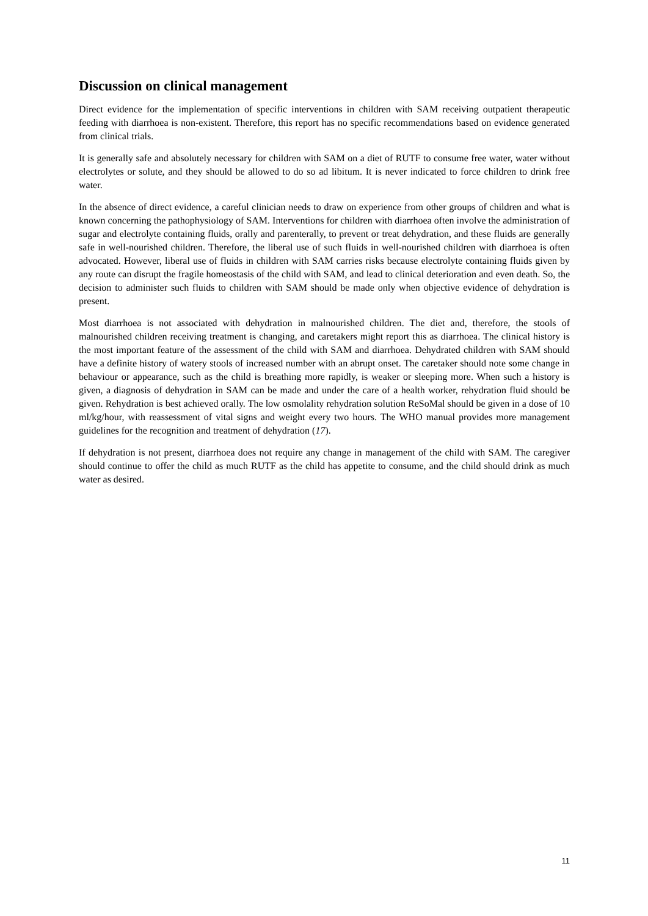Discussion on clinical management
Direct evidence for the implementation of specific interventions in children with SAM receiving outpatient therapeutic feeding with diarrhoea is non-existent. Therefore, this report has no specific recommendations based on evidence generated from clinical trials.
It is generally safe and absolutely necessary for children with SAM on a diet of RUTF to consume free water, water without electrolytes or solute, and they should be allowed to do so ad libitum. It is never indicated to force children to drink free water.
In the absence of direct evidence, a careful clinician needs to draw on experience from other groups of children and what is known concerning the pathophysiology of SAM. Interventions for children with diarrhoea often involve the administration of sugar and electrolyte containing fluids, orally and parenterally, to prevent or treat dehydration, and these fluids are generally safe in well-nourished children. Therefore, the liberal use of such fluids in well-nourished children with diarrhoea is often advocated. However, liberal use of fluids in children with SAM carries risks because electrolyte containing fluids given by any route can disrupt the fragile homeostasis of the child with SAM, and lead to clinical deterioration and even death. So, the decision to administer such fluids to children with SAM should be made only when objective evidence of dehydration is present.
Most diarrhoea is not associated with dehydration in malnourished children. The diet and, therefore, the stools of malnourished children receiving treatment is changing, and caretakers might report this as diarrhoea. The clinical history is the most important feature of the assessment of the child with SAM and diarrhoea. Dehydrated children with SAM should have a definite history of watery stools of increased number with an abrupt onset. The caretaker should note some change in behaviour or appearance, such as the child is breathing more rapidly, is weaker or sleeping more. When such a history is given, a diagnosis of dehydration in SAM can be made and under the care of a health worker, rehydration fluid should be given. Rehydration is best achieved orally. The low osmolality rehydration solution ReSoMal should be given in a dose of 10 ml/kg/hour, with reassessment of vital signs and weight every two hours. The WHO manual provides more management guidelines for the recognition and treatment of dehydration (17).
If dehydration is not present, diarrhoea does not require any change in management of the child with SAM. The caregiver should continue to offer the child as much RUTF as the child has appetite to consume, and the child should drink as much water as desired.
11